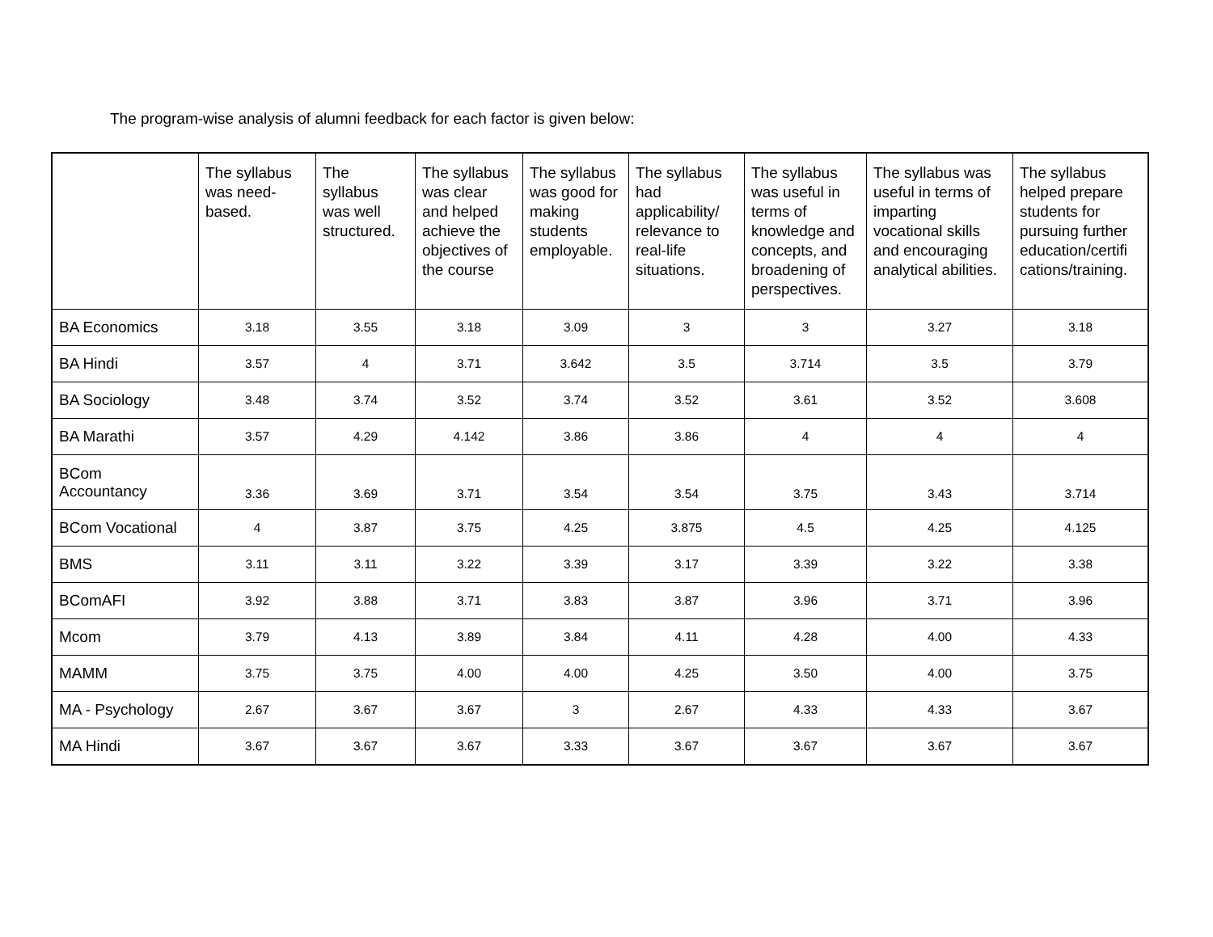The program-wise analysis of alumni feedback for each factor is given below:
| | The syllabus was need-based. | The syllabus was well structured. | The syllabus was clear and helped achieve the objectives of the course | The syllabus was good for making students employable. | The syllabus had applicability/ relevance to real-life situations. | The syllabus was useful in terms of knowledge and concepts, and broadening of perspectives. | The syllabus was useful in terms of imparting vocational skills and encouraging analytical abilities. | The syllabus helped prepare students for pursuing further education/certifi cations/training. |
| --- | --- | --- | --- | --- | --- | --- | --- | --- |
| BA Economics | 3.18 | 3.55 | 3.18 | 3.09 | 3 | 3 | 3.27 | 3.18 |
| BA Hindi | 3.57 | 4 | 3.71 | 3.642 | 3.5 | 3.714 | 3.5 | 3.79 |
| BA Sociology | 3.48 | 3.74 | 3.52 | 3.74 | 3.52 | 3.61 | 3.52 | 3.608 |
| BA Marathi | 3.57 | 4.29 | 4.142 | 3.86 | 3.86 | 4 | 4 | 4 |
| BCom Accountancy | 3.36 | 3.69 | 3.71 | 3.54 | 3.54 | 3.75 | 3.43 | 3.714 |
| BCom Vocational | 4 | 3.87 | 3.75 | 4.25 | 3.875 | 4.5 | 4.25 | 4.125 |
| BMS | 3.11 | 3.11 | 3.22 | 3.39 | 3.17 | 3.39 | 3.22 | 3.38 |
| BComAFI | 3.92 | 3.88 | 3.71 | 3.83 | 3.87 | 3.96 | 3.71 | 3.96 |
| Mcom | 3.79 | 4.13 | 3.89 | 3.84 | 4.11 | 4.28 | 4.00 | 4.33 |
| MAMM | 3.75 | 3.75 | 4.00 | 4.00 | 4.25 | 3.50 | 4.00 | 3.75 |
| MA - Psychology | 2.67 | 3.67 | 3.67 | 3 | 2.67 | 4.33 | 4.33 | 3.67 |
| MA Hindi | 3.67 | 3.67 | 3.67 | 3.33 | 3.67 | 3.67 | 3.67 | 3.67 |